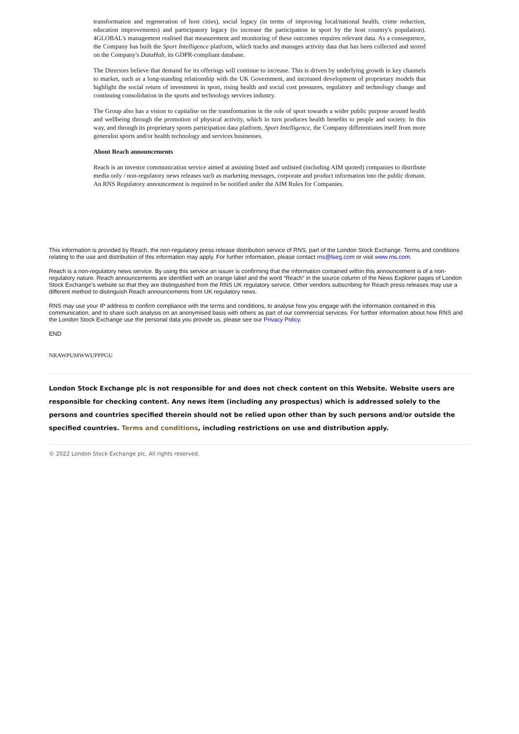transformation and regeneration of host cities), social legacy (in terms of improving local/national health, crime reduction, education improvements) and participatory legacy (to increase the participation in sport by the host country's population). 4GLOBAL's management realised that measurement and monitoring of these outcomes requires relevant data. As a consequence, the Company has built the Sport Intelligence platform, which tracks and manages activity data that has been collected and stored on the Company's DataHub, its GDPR-compliant database.
The Directors believe that demand for its offerings will continue to increase. This is driven by underlying growth in key channels to market, such as a long-standing relationship with the UK Government, and increased development of proprietary models that highlight the social return of investment in sport, rising health and social cost pressures, regulatory and technology change and continuing consolidation in the sports and technology services industry.
The Group also has a vision to capitalise on the transformation in the role of sport towards a wider public purpose around health and wellbeing through the promotion of physical activity, which in turn produces health benefits to people and society. In this way, and through its proprietary sports participation data platform, Sport Intelligence, the Company differentiates itself from more generalist sports and/or health technology and services businesses.
About Reach announcements
Reach is an investor communication service aimed at assisting listed and unlisted (including AIM quoted) companies to distribute media only / non-regulatory news releases such as marketing messages, corporate and product information into the public domain. An RNS Regulatory announcement is required to be notified under the AIM Rules for Companies.
This information is provided by Reach, the non-regulatory press release distribution service of RNS, part of the London Stock Exchange. Terms and conditions relating to the use and distribution of this information may apply. For further information, please contact rns@lseg.com or visit www.rns.com.
Reach is a non-regulatory news service. By using this service an issuer is confirming that the information contained within this announcement is of a non-regulatory nature. Reach announcements are identified with an orange label and the word “Reach” in the source column of the News Explorer pages of London Stock Exchange’s website so that they are distinguished from the RNS UK regulatory service. Other vendors subscribing for Reach press releases may use a different method to distinguish Reach announcements from UK regulatory news.
RNS may use your IP address to confirm compliance with the terms and conditions, to analyse how you engage with the information contained in this communication, and to share such analysis on an anonymised basis with others as part of our commercial services. For further information about how RNS and the London Stock Exchange use the personal data you provide us, please see our Privacy Policy.
END
NRAWPUMWWUPPPGU
London Stock Exchange plc is not responsible for and does not check content on this Website. Website users are responsible for checking content. Any news item (including any prospectus) which is addressed solely to the persons and countries specified therein should not be relied upon other than by such persons and/or outside the specified countries. Terms and conditions, including restrictions on use and distribution apply.
© 2022 London Stock Exchange plc. All rights reserved.